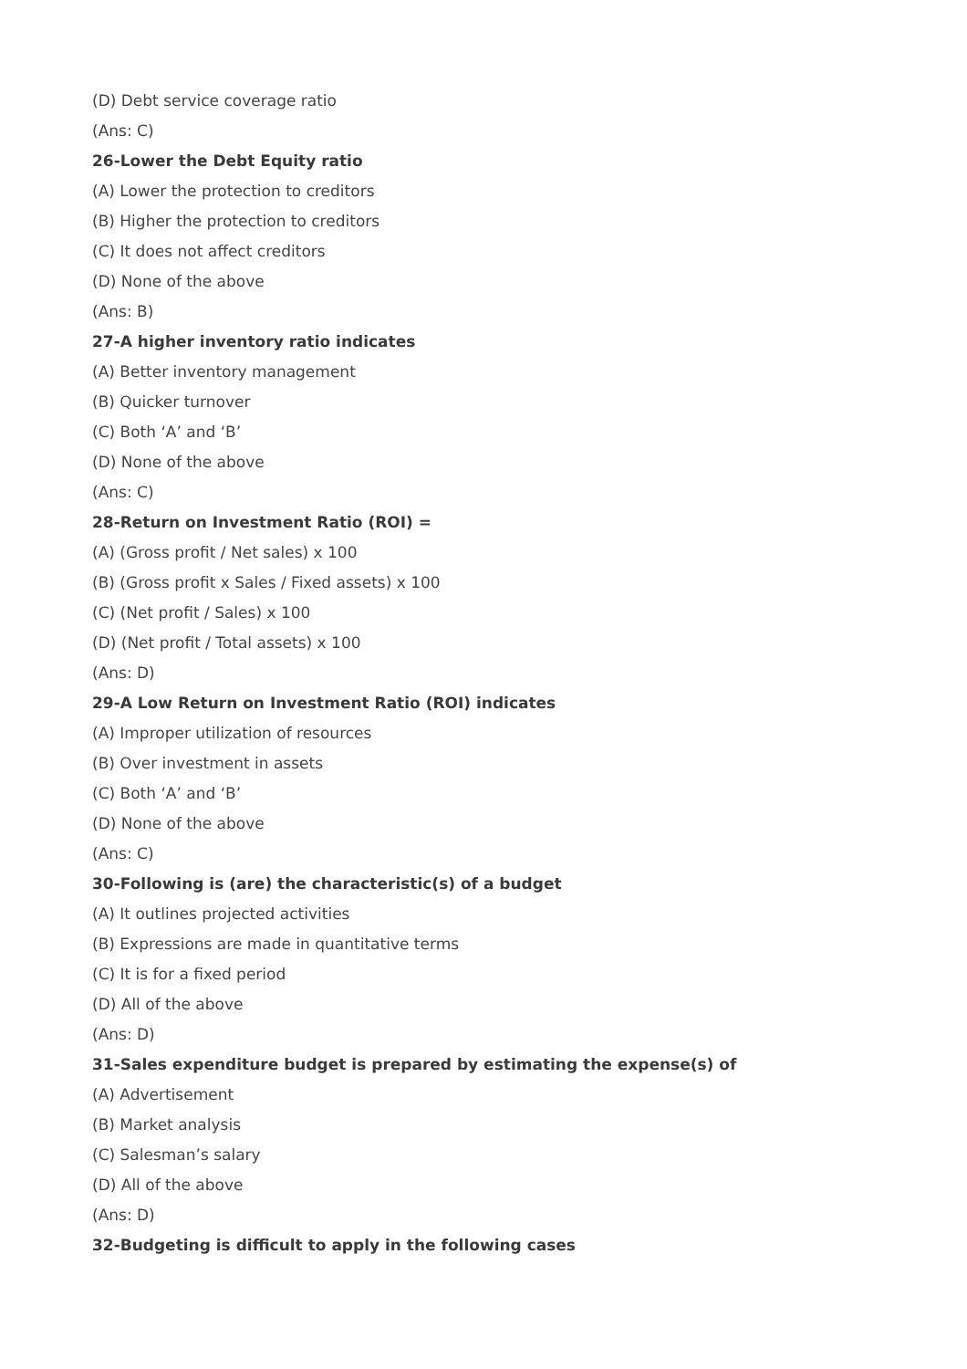(D) Debt service coverage ratio
(Ans: C)
26-Lower the Debt Equity ratio
(A) Lower the protection to creditors
(B) Higher the protection to creditors
(C) It does not affect creditors
(D) None of the above
(Ans: B)
27-A higher inventory ratio indicates
(A) Better inventory management
(B) Quicker turnover
(C) Both ‘A’ and ‘B’
(D) None of the above
(Ans: C)
28-Return on Investment Ratio (ROI) =
(A) (Gross profit / Net sales) x 100
(B) (Gross profit x Sales / Fixed assets) x 100
(C) (Net profit / Sales) x 100
(D) (Net profit / Total assets) x 100
(Ans: D)
29-A Low Return on Investment Ratio (ROI) indicates
(A) Improper utilization of resources
(B) Over investment in assets
(C) Both ‘A’ and ‘B’
(D) None of the above
(Ans: C)
30-Following is (are) the characteristic(s) of a budget
(A) It outlines projected activities
(B) Expressions are made in quantitative terms
(C) It is for a fixed period
(D) All of the above
(Ans: D)
31-Sales expenditure budget is prepared by estimating the expense(s) of
(A) Advertisement
(B) Market analysis
(C) Salesman’s salary
(D) All of the above
(Ans: D)
32-Budgeting is difficult to apply in the following cases